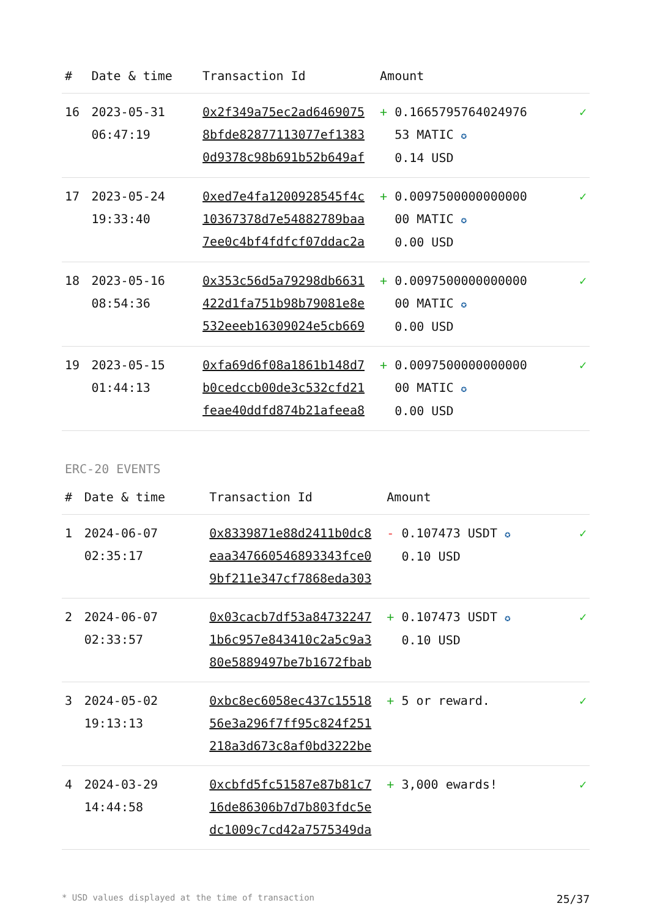| # | Date & time | Transaction Id | Amount | |
| --- | --- | --- | --- | --- |
| 16 | 2023-05-31 06:47:19 | 0x2f349a75ec2ad6469075 8bfde82877113077ef1383 0d9378c98b691b52b649af | + 0.1665795764024976 53 MATIC ✪ 0.14 USD | ✓ |
| 17 | 2023-05-24 19:33:40 | 0xed7e4fa1200928545f4c 10367378d7e54882789baa 7ee0c4bf4fdfcf07ddac2a | + 0.0097500000000000 00 MATIC ✪ 0.00 USD | ✓ |
| 18 | 2023-05-16 08:54:36 | 0x353c56d5a79298db6631 422d1fa751b98b79081e8e 532eeeb16309024e5cb669 | + 0.0097500000000000 00 MATIC ✪ 0.00 USD | ✓ |
| 19 | 2023-05-15 01:44:13 | 0xfa69d6f08a1861b148d7 b0cedccb00de3c532cfd21 feae40ddfd874b21afeea8 | + 0.0097500000000000 00 MATIC ✪ 0.00 USD | ✓ |
ERC-20 EVENTS
| # | Date & time | Transaction Id | Amount | |
| --- | --- | --- | --- | --- |
| 1 | 2024-06-07 02:35:17 | 0x8339871e88d2411b0dc8 eaa347660546893343fce0 9bf211e347cf7868eda303 | - 0.107473 USDT ✪ 0.10 USD | ✓ |
| 2 | 2024-06-07 02:33:57 | 0x03cacb7df53a84732247 1b6c957e843410c2a5c9a3 80e5889497be7b1672fbab | + 0.107473 USDT ✪ 0.10 USD | ✓ |
| 3 | 2024-05-02 19:13:13 | 0xbc8ec6058ec437c15518 56e3a296f7ff95c824f251 218a3d673c8af0bd3222be | + 5 or reward. | ✓ |
| 4 | 2024-03-29 14:44:58 | 0xcbfd5fc51587e87b81c7 16de86306b7d7b803fdc5e dc1009c7cd42a7575349da | + 3,000 ewards! | ✓ |
* USD values displayed at the time of transaction 25/37